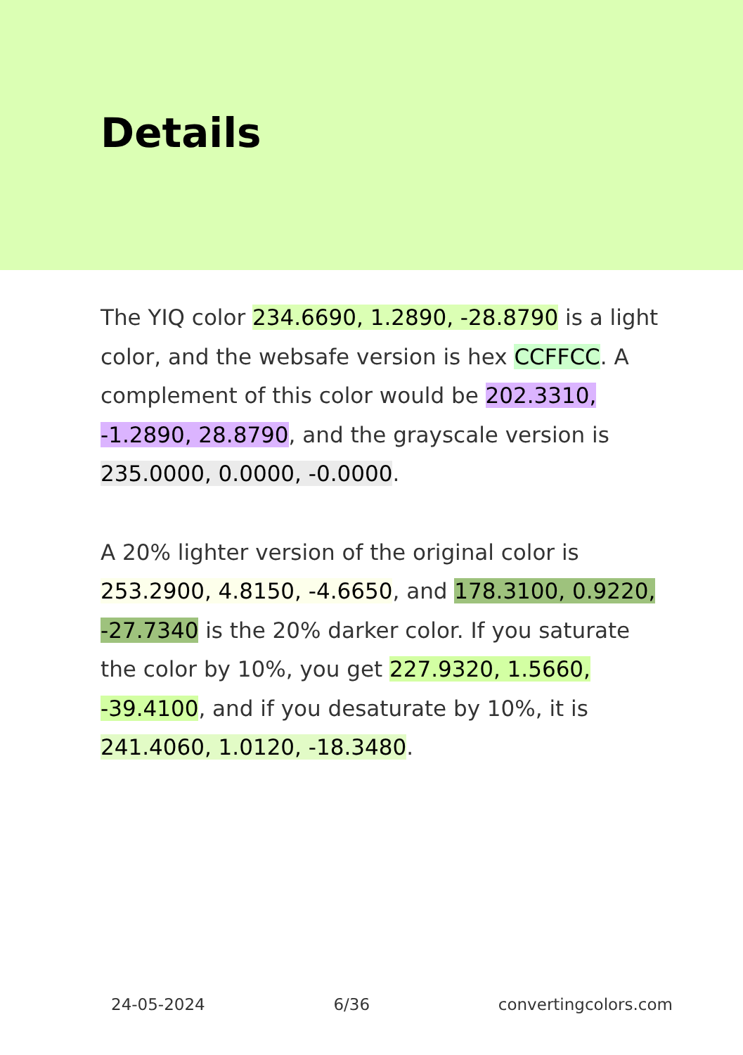Details
The YIQ color 234.6690, 1.2890, -28.8790 is a light color, and the websafe version is hex CCFFCC. A complement of this color would be 202.3310, -1.2890, 28.8790, and the grayscale version is 235.0000, 0.0000, -0.0000.
A 20% lighter version of the original color is 253.2900, 4.8150, -4.6650, and 178.3100, 0.9220, -27.7340 is the 20% darker color. If you saturate the color by 10%, you get 227.9320, 1.5660, -39.4100, and if you desaturate by 10%, it is 241.4060, 1.0120, -18.3480.
24-05-2024 6/36 convertingcolors.com